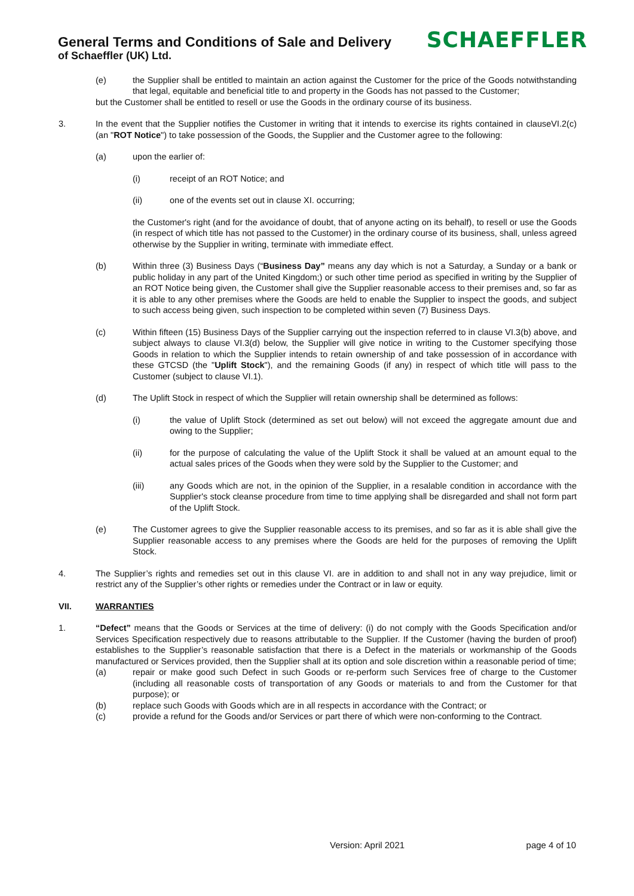General Terms and Conditions of Sale and Delivery
of Schaeffler (UK) Ltd.
SCHAEFFLER
(e) the Supplier shall be entitled to maintain an action against the Customer for the price of the Goods notwithstanding that legal, equitable and beneficial title to and property in the Goods has not passed to the Customer;
but the Customer shall be entitled to resell or use the Goods in the ordinary course of its business.
3. In the event that the Supplier notifies the Customer in writing that it intends to exercise its rights contained in clauseVI.2(c) (an "ROT Notice") to take possession of the Goods, the Supplier and the Customer agree to the following:
(a) upon the earlier of:
(i) receipt of an ROT Notice; and
(ii) one of the events set out in clause XI. occurring;
the Customer's right (and for the avoidance of doubt, that of anyone acting on its behalf), to resell or use the Goods (in respect of which title has not passed to the Customer) in the ordinary course of its business, shall, unless agreed otherwise by the Supplier in writing, terminate with immediate effect.
(b) Within three (3) Business Days (“Business Day” means any day which is not a Saturday, a Sunday or a bank or public holiday in any part of the United Kingdom;) or such other time period as specified in writing by the Supplier of an ROT Notice being given, the Customer shall give the Supplier reasonable access to their premises and, so far as it is able to any other premises where the Goods are held to enable the Supplier to inspect the goods, and subject to such access being given, such inspection to be completed within seven (7) Business Days.
(c) Within fifteen (15) Business Days of the Supplier carrying out the inspection referred to in clause VI.3(b) above, and subject always to clause VI.3(d) below, the Supplier will give notice in writing to the Customer specifying those Goods in relation to which the Supplier intends to retain ownership of and take possession of in accordance with these GTCSD (the "Uplift Stock"), and the remaining Goods (if any) in respect of which title will pass to the Customer (subject to clause VI.1).
(d) The Uplift Stock in respect of which the Supplier will retain ownership shall be determined as follows:
(i) the value of Uplift Stock (determined as set out below) will not exceed the aggregate amount due and owing to the Supplier;
(ii) for the purpose of calculating the value of the Uplift Stock it shall be valued at an amount equal to the actual sales prices of the Goods when they were sold by the Supplier to the Customer; and
(iii) any Goods which are not, in the opinion of the Supplier, in a resalable condition in accordance with the Supplier's stock cleanse procedure from time to time applying shall be disregarded and shall not form part of the Uplift Stock.
(e) The Customer agrees to give the Supplier reasonable access to its premises, and so far as it is able shall give the Supplier reasonable access to any premises where the Goods are held for the purposes of removing the Uplift Stock.
4. The Supplier’s rights and remedies set out in this clause VI. are in addition to and shall not in any way prejudice, limit or restrict any of the Supplier’s other rights or remedies under the Contract or in law or equity.
VII. WARRANTIES
1. “Defect” means that the Goods or Services at the time of delivery: (i) do not comply with the Goods Specification and/or Services Specification respectively due to reasons attributable to the Supplier. If the Customer (having the burden of proof) establishes to the Supplier’s reasonable satisfaction that there is a Defect in the materials or workmanship of the Goods manufactured or Services provided, then the Supplier shall at its option and sole discretion within a reasonable period of time;
(a) repair or make good such Defect in such Goods or re-perform such Services free of charge to the Customer (including all reasonable costs of transportation of any Goods or materials to and from the Customer for that purpose); or
(b) replace such Goods with Goods which are in all respects in accordance with the Contract; or
(c) provide a refund for the Goods and/or Services or part there of which were non-conforming to the Contract.
Version: April 2021 page 4 of 10